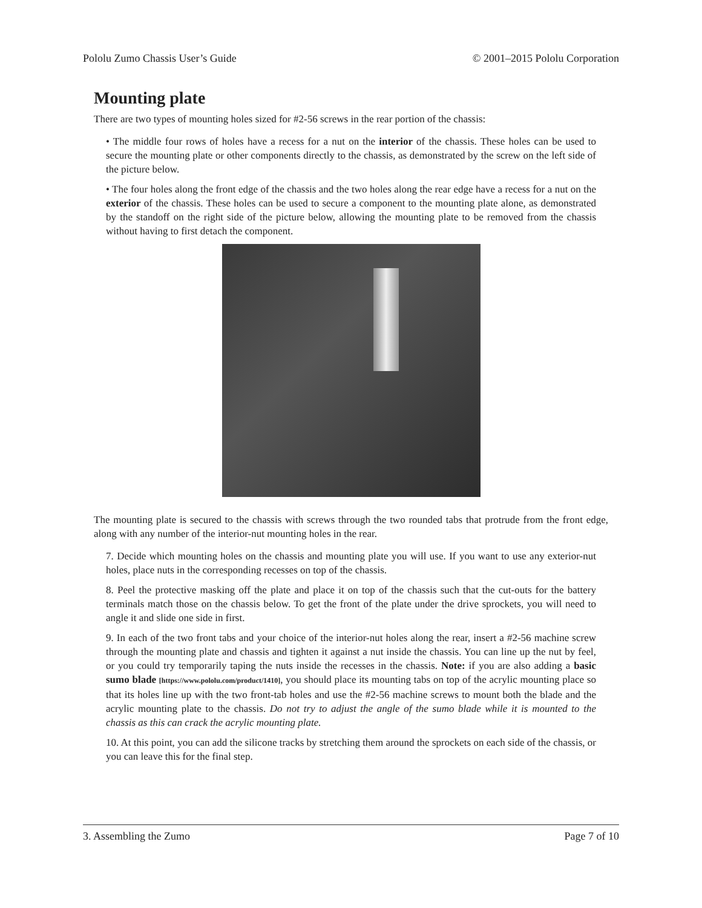Pololu Zumo Chassis User’s Guide © 2001–2015 Pololu Corporation
Mounting plate
There are two types of mounting holes sized for #2-56 screws in the rear portion of the chassis:
• The middle four rows of holes have a recess for a nut on the interior of the chassis. These holes can be used to secure the mounting plate or other components directly to the chassis, as demonstrated by the screw on the left side of the picture below.
• The four holes along the front edge of the chassis and the two holes along the rear edge have a recess for a nut on the exterior of the chassis. These holes can be used to secure a component to the mounting plate alone, as demonstrated by the standoff on the right side of the picture below, allowing the mounting plate to be removed from the chassis without having to first detach the component.
The mounting plate is secured to the chassis with screws through the two rounded tabs that protrude from the front edge, along with any number of the interior-nut mounting holes in the rear.
7. Decide which mounting holes on the chassis and mounting plate you will use. If you want to use any exterior-nut holes, place nuts in the corresponding recesses on top of the chassis.
8. Peel the protective masking off the plate and place it on top of the chassis such that the cut-outs for the battery terminals match those on the chassis below. To get the front of the plate under the drive sprockets, you will need to angle it and slide one side in first.
9. In each of the two front tabs and your choice of the interior-nut holes along the rear, insert a #2-56 machine screw through the mounting plate and chassis and tighten it against a nut inside the chassis. You can line up the nut by feel, or you could try temporarily taping the nuts inside the recesses in the chassis. Note: if you are also adding a basic sumo blade [https://www.pololu.com/product/1410], you should place its mounting tabs on top of the acrylic mounting place so that its holes line up with the two front-tab holes and use the #2-56 machine screws to mount both the blade and the acrylic mounting plate to the chassis. Do not try to adjust the angle of the sumo blade while it is mounted to the chassis as this can crack the acrylic mounting plate.
10. At this point, you can add the silicone tracks by stretching them around the sprockets on each side of the chassis, or you can leave this for the final step.
3. Assembling the Zumo Page 7 of 10